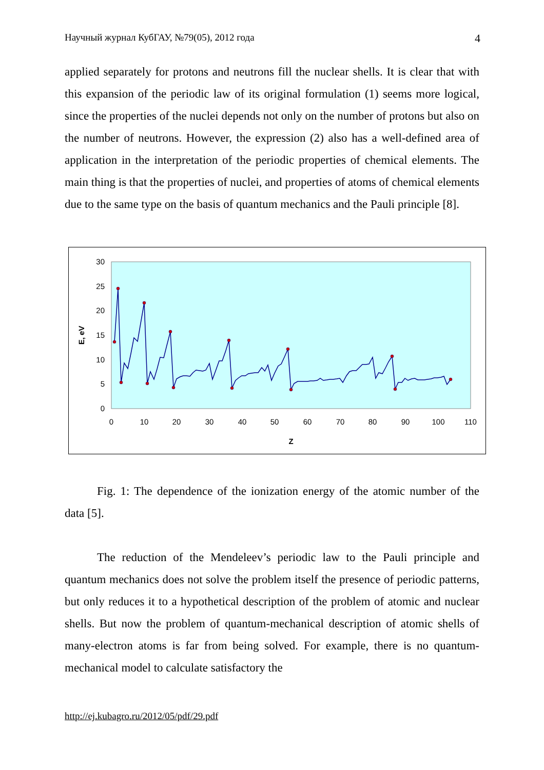Научный журнал КубГАУ, №79(05), 2012 года 4
applied separately for protons and neutrons fill the nuclear shells. It is clear that with this expansion of the periodic law of its original formulation (1) seems more logical, since the properties of the nuclei depends not only on the number of protons but also on the number of neutrons. However, the expression (2) also has a well-defined area of application in the interpretation of the periodic properties of chemical elements. The main thing is that the properties of nuclei, and properties of atoms of chemical elements due to the same type on the basis of quantum mechanics and the Pauli principle [8].
30
25
20
15
10
5
0
0
10
20
30
40
50
60
70
80
90
100
110
Z
E, eV
Fig. 1: The dependence of the ionization energy of the atomic number of the data [5].
The reduction of the Mendeleev’s periodic law to the Pauli principle and quantum mechanics does not solve the problem itself the presence of periodic patterns, but only reduces it to a hypothetical description of the problem of atomic and nuclear shells. But now the problem of quantum-mechanical description of atomic shells of many-electron atoms is far from being solved. For example, there is no quantum-mechanical model to calculate satisfactory the
http://ej.kubagro.ru/2012/05/pdf/29.pdf